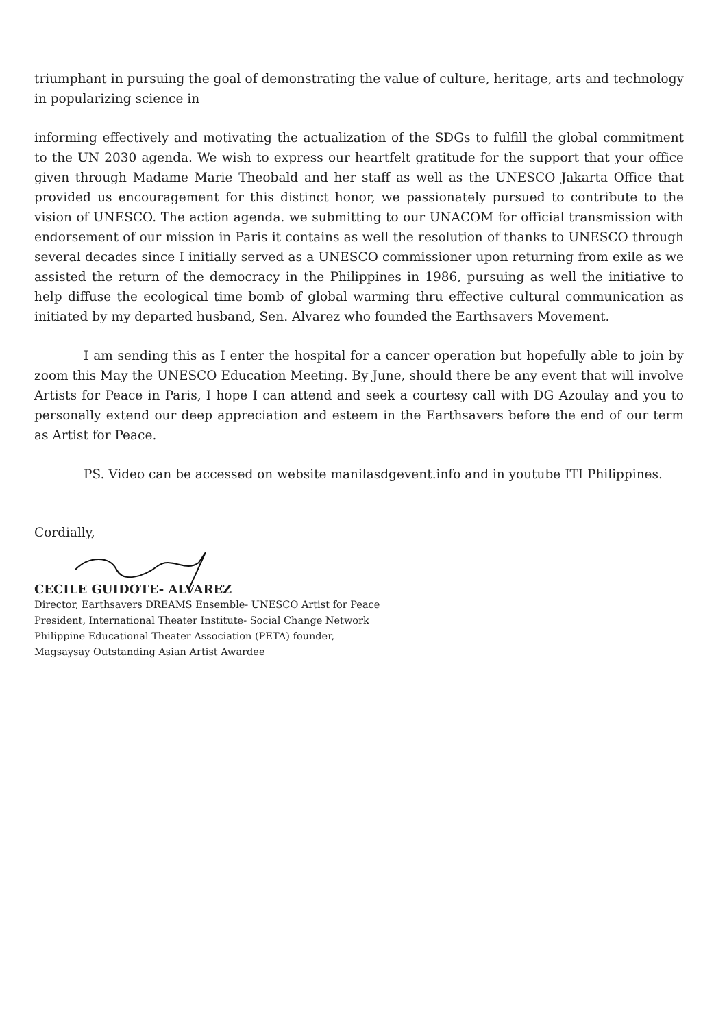triumphant in pursuing the goal of demonstrating the value of culture, heritage, arts and technology in popularizing science in
informing effectively and motivating the actualization of the SDGs to fulfill the global commitment to the UN 2030 agenda. We wish to express our heartfelt gratitude for the support that your office given through Madame Marie Theobald and her staff as well as the UNESCO Jakarta Office that provided us encouragement for this distinct honor, we passionately pursued to contribute to the vision of UNESCO. The action agenda. we submitting to our UNACOM for official transmission with endorsement of our mission in Paris it contains as well the resolution of thanks to UNESCO through several decades since I initially served as a UNESCO commissioner upon returning from exile as we assisted the return of the democracy in the Philippines in 1986, pursuing as well the initiative to help diffuse the ecological time bomb of global warming thru effective cultural communication as initiated by my departed husband, Sen. Alvarez who founded the Earthsavers Movement.
I am sending this as I enter the hospital for a cancer operation but hopefully able to join by zoom this May the UNESCO Education Meeting. By June, should there be any event that will involve Artists for Peace in Paris, I hope I can attend and seek a courtesy call with DG Azoulay and you to personally extend our deep appreciation and esteem in the Earthsavers before the end of our term as Artist for Peace.
PS. Video can be accessed on website manilasdgevent.info and in youtube ITI Philippines.
Cordially,
CECILE GUIDOTE- ALVAREZ
Director, Earthsavers DREAMS Ensemble- UNESCO Artist for Peace
President, International Theater Institute- Social Change Network
Philippine Educational Theater Association (PETA) founder,
Magsaysay Outstanding Asian Artist Awardee